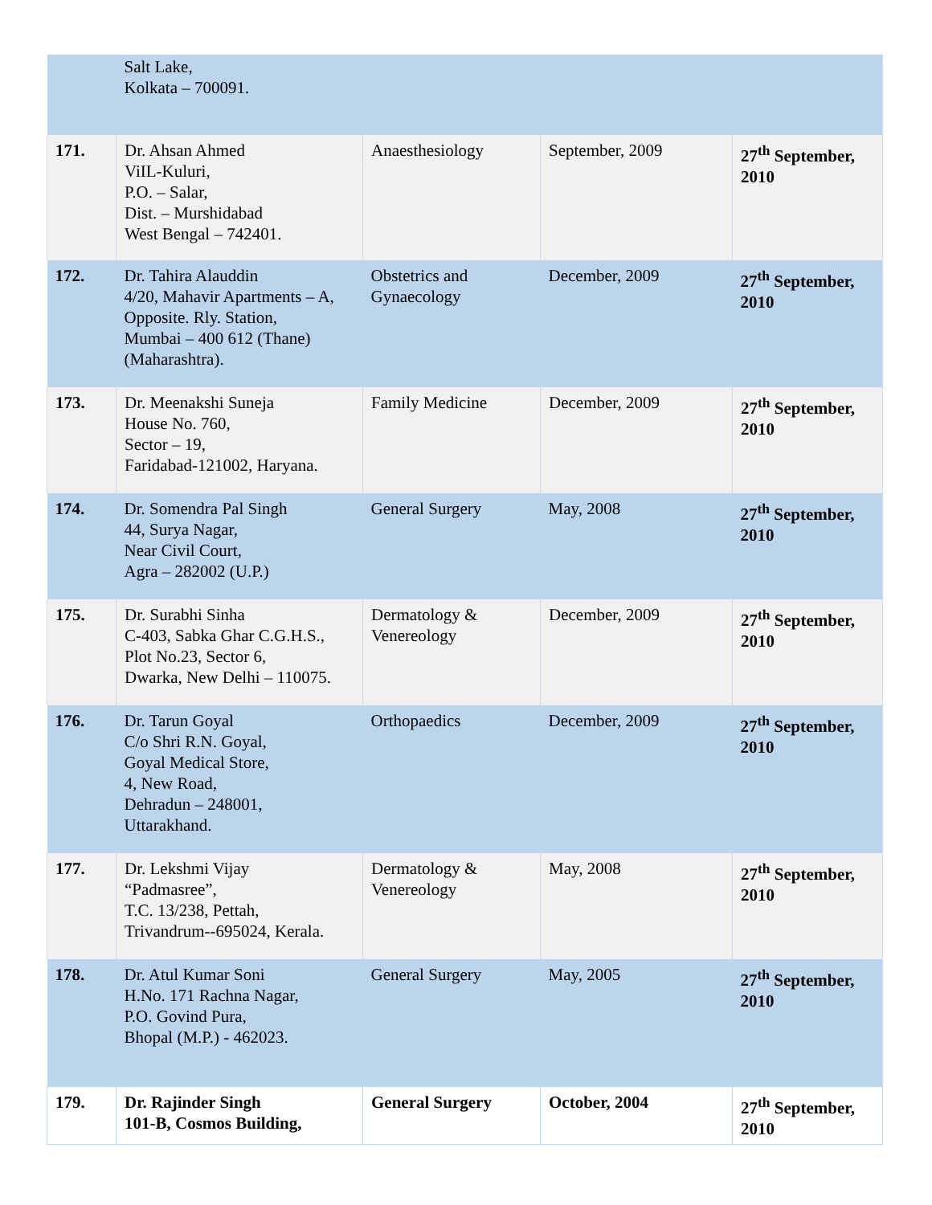| | Salt Lake, Kolkata – 700091. | | | |
| 171. | Dr. Ahsan Ahmed ViIL-Kuluri, P.O. – Salar, Dist. – Murshidabad West Bengal – 742401. | Anaesthesiology | September, 2009 | 27<sup>th</sup> September, 2010 |
| 172. | Dr. Tahira Alauddin 4/20, Mahavir Apartments – A, Opposite. Rly. Station, Mumbai – 400 612 (Thane) (Maharashtra). | Obstetrics and Gynaecology | December, 2009 | 27<sup>th</sup> September, 2010 |
| 173. | Dr. Meenakshi Suneja House No. 760, Sector – 19, Faridabad-121002, Haryana. | Family Medicine | December, 2009 | 27<sup>th</sup> September, 2010 |
| 174. | Dr. Somendra Pal Singh 44, Surya Nagar, Near Civil Court, Agra – 282002 (U.P.) | General Surgery | May, 2008 | 27<sup>th</sup> September, 2010 |
| 175. | Dr. Surabhi Sinha C-403, Sabka Ghar C.G.H.S., Plot No.23, Sector 6, Dwarka, New Delhi – 110075. | Dermatology & Venereology | December, 2009 | 27<sup>th</sup> September, 2010 |
| 176. | Dr. Tarun Goyal C/o Shri R.N. Goyal, Goyal Medical Store, 4, New Road, Dehradun – 248001, Uttarakhand. | Orthopaedics | December, 2009 | 27<sup>th</sup> September, 2010 |
| 177. | Dr. Lekshmi Vijay “Padmasree”, T.C. 13/238, Pettah, Trivandrum--695024, Kerala. | Dermatology & Venereology | May, 2008 | 27<sup>th</sup> September, 2010 |
| 178. | Dr. Atul Kumar Soni H.No. 171 Rachna Nagar, P.O. Govind Pura, Bhopal (M.P.) - 462023. | General Surgery | May, 2005 | 27<sup>th</sup> September, 2010 |
| 179. | Dr. Rajinder Singh 101-B, Cosmos Building, | General Surgery | October, 2004 | 27<sup>th</sup> September, 2010 |